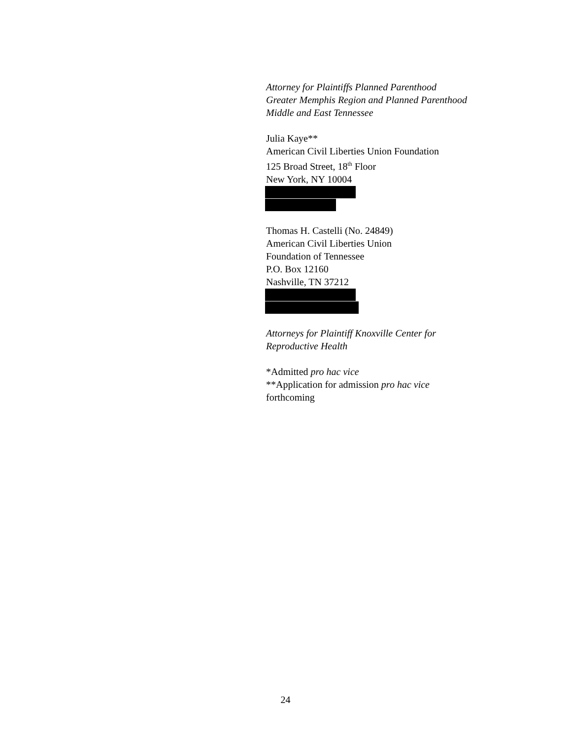Attorney for Plaintiffs Planned Parenthood
Greater Memphis Region and Planned Parenthood
Middle and East Tennessee
Julia Kaye**
American Civil Liberties Union Foundation
125 Broad Street, 18<sup>th</sup> Floor
New York, NY 10004
Thomas H. Castelli (No. 24849)
American Civil Liberties Union
Foundation of Tennessee
P.O. Box 12160
Nashville, TN 37212
Attorneys for Plaintiff Knoxville Center for
Reproductive Health
*Admitted pro hac vice
**Application for admission pro hac vice
forthcoming
24